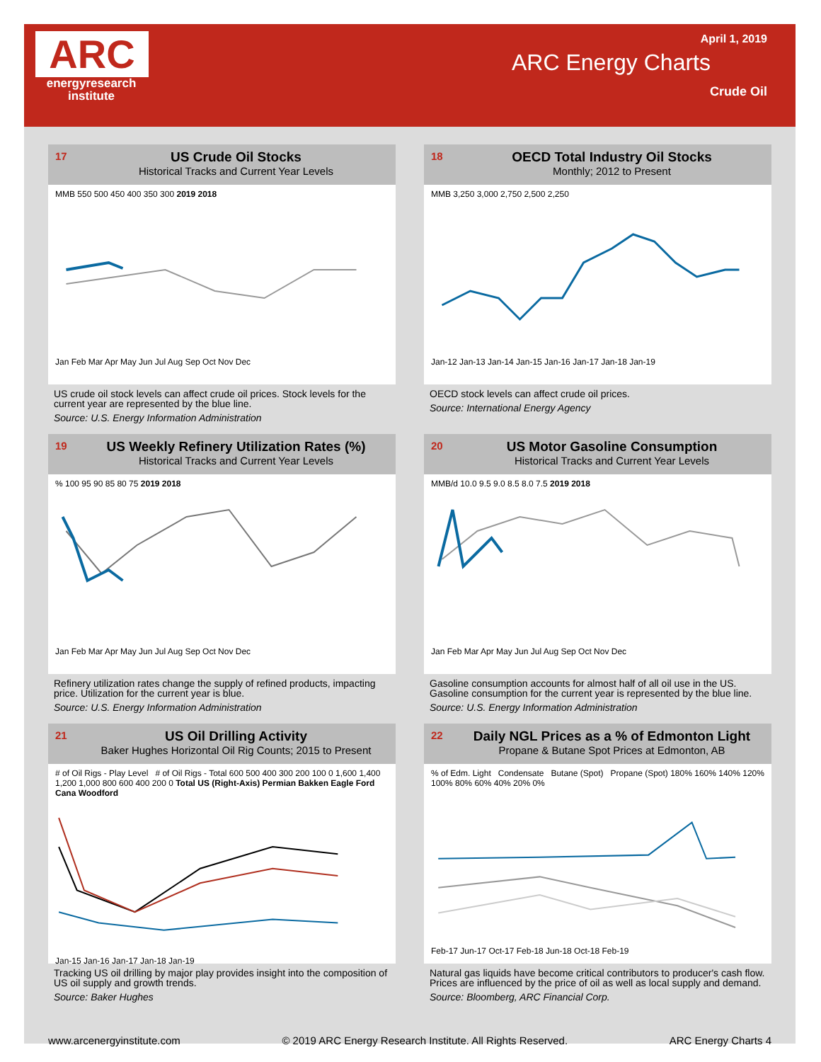ARC
energyresearch
institute
April 1, 2019
ARC Energy Charts
Crude Oil
17
US Crude Oil Stocks
Historical Tracks and Current Year Levels
MMB 550 500 450 400 350 300 2019 2018
Jan Feb Mar Apr May Jun Jul Aug Sep Oct Nov Dec
US crude oil stock levels can affect crude oil prices. Stock levels for the current year are represented by the blue line.
Source: U.S. Energy Information Administration
18
OECD Total Industry Oil Stocks
Monthly; 2012 to Present
MMB 3,250 3,000 2,750 2,500 2,250
Jan-12 Jan-13 Jan-14 Jan-15 Jan-16 Jan-17 Jan-18 Jan-19
OECD stock levels can affect crude oil prices.
Source: International Energy Agency
19
US Weekly Refinery Utilization Rates (%)
Historical Tracks and Current Year Levels
% 100 95 90 85 80 75 2019 2018
Jan Feb Mar Apr May Jun Jul Aug Sep Oct Nov Dec
Refinery utilization rates change the supply of refined products, impacting price. Utilization for the current year is blue.
Source: U.S. Energy Information Administration
20
US Motor Gasoline Consumption
Historical Tracks and Current Year Levels
MMB/d 10.0 9.5 9.0 8.5 8.0 7.5 2019 2018
Jan Feb Mar Apr May Jun Jul Aug Sep Oct Nov Dec
Gasoline consumption accounts for almost half of all oil use in the US. Gasoline consumption for the current year is represented by the blue line.
Source: U.S. Energy Information Administration
21
US Oil Drilling Activity
Baker Hughes Horizontal Oil Rig Counts; 2015 to Present
# of Oil Rigs - Play Level # of Oil Rigs - Total 600 500 400 300 200 100 0 1,600 1,400 1,200 1,000 800 600 400 200 0 Total US (Right-Axis) Permian Bakken Eagle Ford Cana Woodford
Jan-15 Jan-16 Jan-17 Jan-18 Jan-19
Tracking US oil drilling by major play provides insight into the composition of US oil supply and growth trends.
Source: Baker Hughes
22
Daily NGL Prices as a % of Edmonton Light
Propane & Butane Spot Prices at Edmonton, AB
% of Edm. Light Condensate Butane (Spot) Propane (Spot) 180% 160% 140% 120% 100% 80% 60% 40% 20% 0%
Feb-17 Jun-17 Oct-17 Feb-18 Jun-18 Oct-18 Feb-19
Natural gas liquids have become critical contributors to producer's cash flow. Prices are influenced by the price of oil as well as local supply and demand.
Source: Bloomberg, ARC Financial Corp.
www.arcenergyinstitute.com © 2019 ARC Energy Research Institute. All Rights Reserved. ARC Energy Charts 4